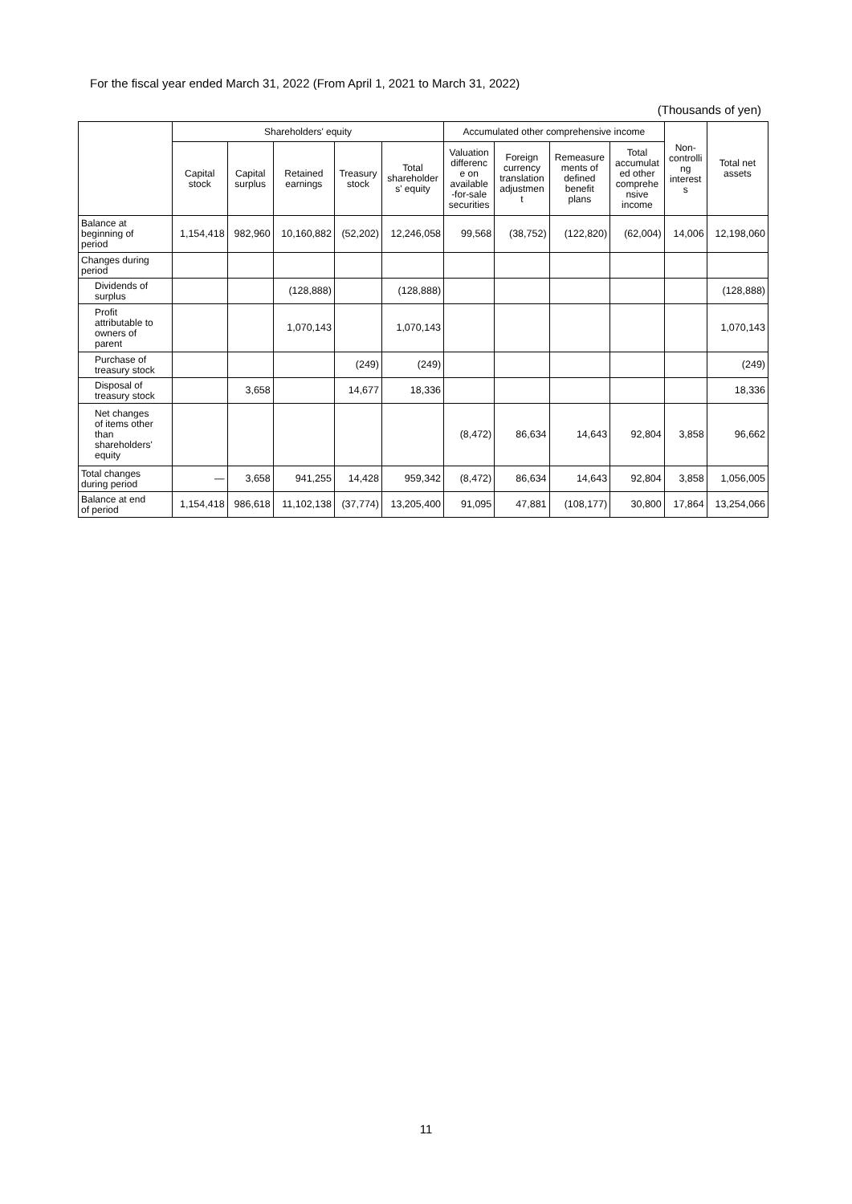For the fiscal year ended March 31, 2022 (From April 1, 2021 to March 31, 2022)
(Thousands of yen)
| | Shareholders' equity | | | | | Accumulated other comprehensive income | | | | Non- controlli ng interest s | Total net assets |
| --- | --- | --- | --- | --- | --- | --- | --- | --- | --- | --- | --- |
| | Capital stock | Capital surplus | Retained earnings | Treasury stock | Total shareholder s' equity | Valuation differenc e on available -for-sale securities | Foreign currency translation adjustmen t | Remeasure ments of defined benefit plans | Total accumulat ed other comprehe nsive income | | |
| Balance at beginning of period | 1,154,418 | 982,960 | 10,160,882 | (52,202) | 12,246,058 | 99,568 | (38,752) | (122,820) | (62,004) | 14,006 | 12,198,060 |
| Changes during period | | | | | | | | | | | |
| Dividends of surplus | | | (128,888) | | (128,888) | | | | | | (128,888) |
| Profit attributable to owners of parent | | | 1,070,143 | | 1,070,143 | | | | | | 1,070,143 |
| Purchase of treasury stock | | | | (249) | (249) | | | | | | (249) |
| Disposal of treasury stock | | 3,658 | | 14,677 | 18,336 | | | | | | 18,336 |
| Net changes of items other than shareholders' equity | | | | | | (8,472) | 86,634 | 14,643 | 92,804 | 3,858 | 96,662 |
| Total changes during period | — | 3,658 | 941,255 | 14,428 | 959,342 | (8,472) | 86,634 | 14,643 | 92,804 | 3,858 | 1,056,005 |
| Balance at end of period | 1,154,418 | 986,618 | 11,102,138 | (37,774) | 13,205,400 | 91,095 | 47,881 | (108,177) | 30,800 | 17,864 | 13,254,066 |
11